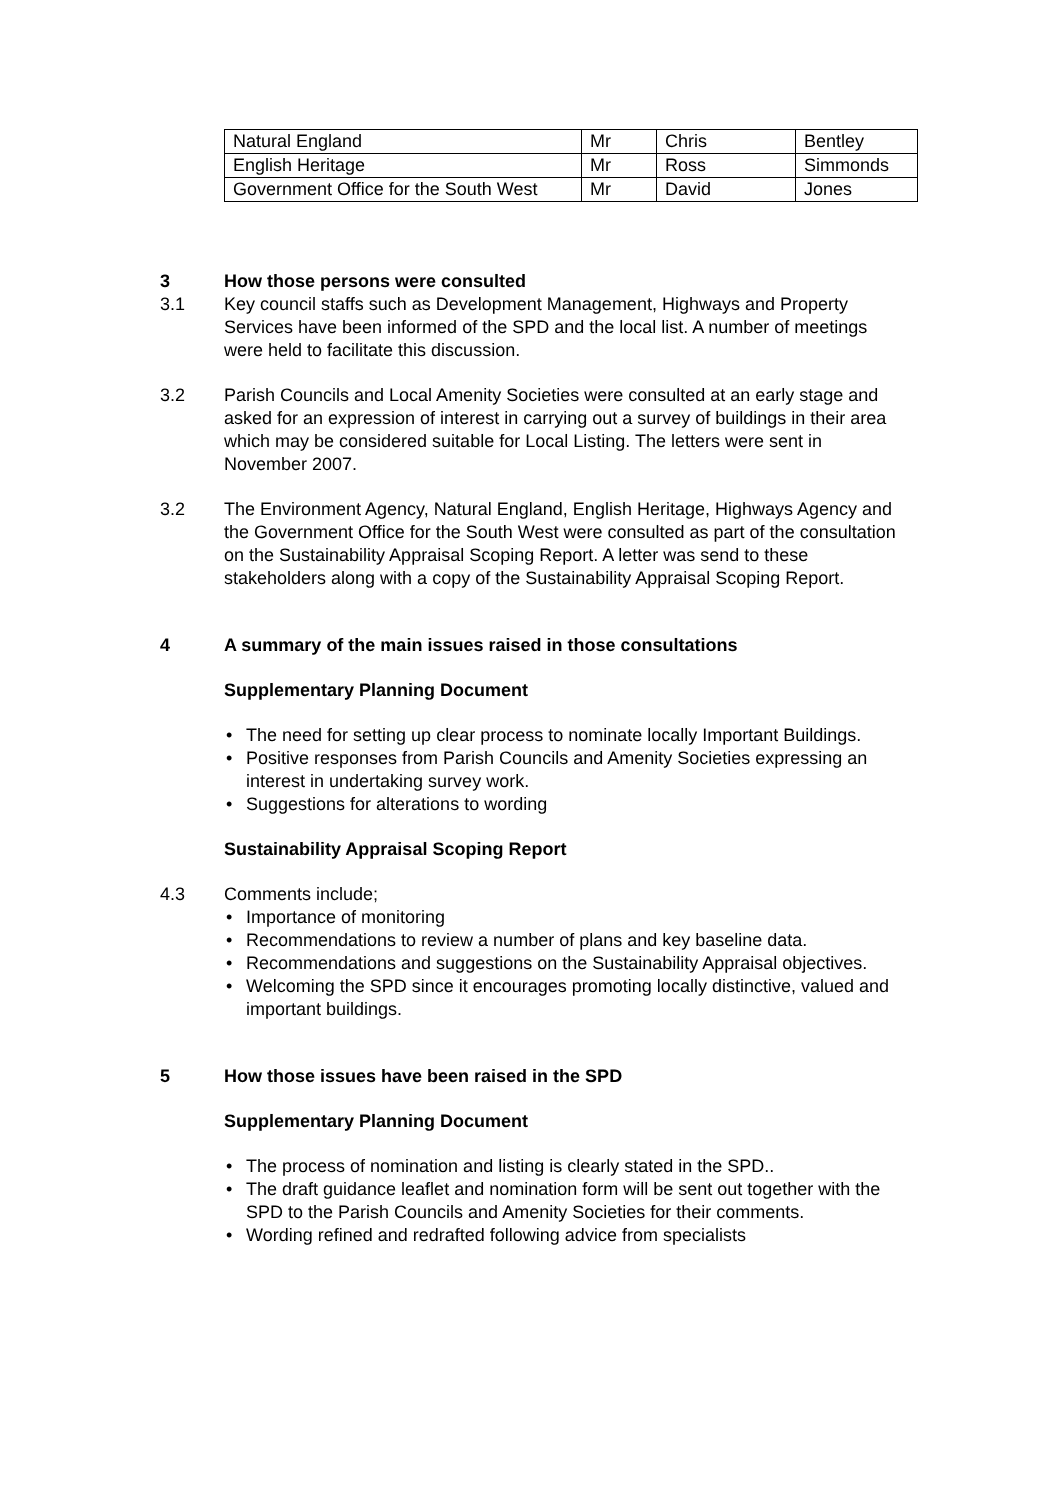| Natural England | Mr | Chris | Bentley |
| English Heritage | Mr | Ross | Simmonds |
| Government Office for the South West | Mr | David | Jones |
3 How those persons were consulted
3.1 Key council staffs such as Development Management, Highways and Property Services have been informed of the SPD and the local list. A number of meetings were held to facilitate this discussion.
3.2 Parish Councils and Local Amenity Societies were consulted at an early stage and asked for an expression of interest in carrying out a survey of buildings in their area which may be considered suitable for Local Listing. The letters were sent in November 2007.
3.2 The Environment Agency, Natural England, English Heritage, Highways Agency and the Government Office for the South West were consulted as part of the consultation on the Sustainability Appraisal Scoping Report. A letter was send to these stakeholders along with a copy of the Sustainability Appraisal Scoping Report.
4 A summary of the main issues raised in those consultations
Supplementary Planning Document
• The need for setting up clear process to nominate locally Important Buildings.
• Positive responses from Parish Councils and Amenity Societies expressing an interest in undertaking survey work.
• Suggestions for alterations to wording
Sustainability Appraisal Scoping Report
4.3 Comments include;
• Importance of monitoring
• Recommendations to review a number of plans and key baseline data.
• Recommendations and suggestions on the Sustainability Appraisal objectives.
• Welcoming the SPD since it encourages promoting locally distinctive, valued and important buildings.
5 How those issues have been raised in the SPD
Supplementary Planning Document
• The process of nomination and listing is clearly stated in the SPD..
• The draft guidance leaflet and nomination form will be sent out together with the SPD to the Parish Councils and Amenity Societies for their comments.
• Wording refined and redrafted following advice from specialists